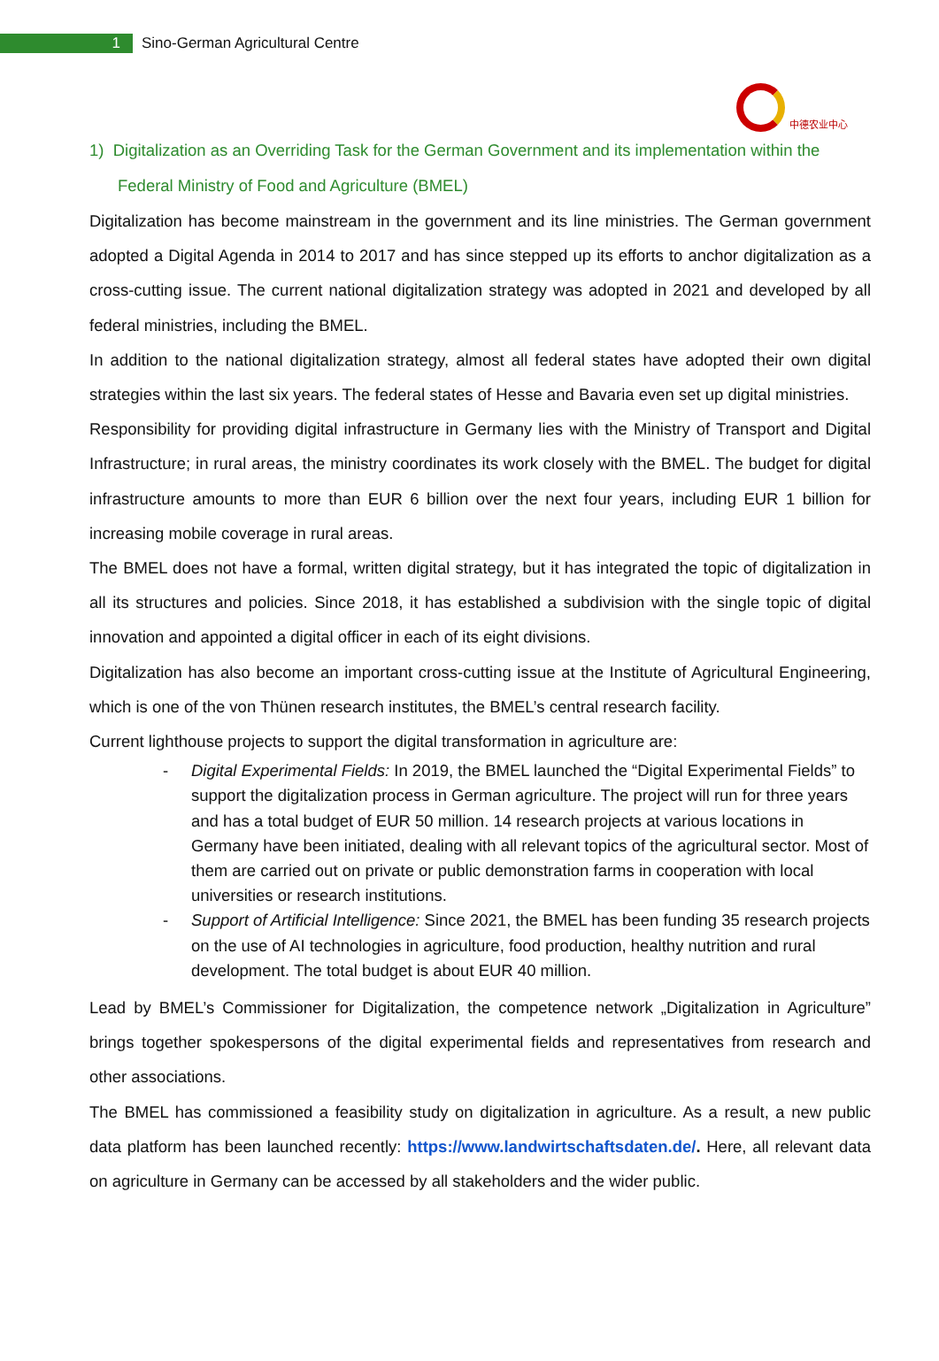1
Sino-German Agricultural Centre
中德农业中心
1) Digitalization as an Overriding Task for the German Government and its implementation within the Federal Ministry of Food and Agriculture (BMEL)
Digitalization has become mainstream in the government and its line ministries. The German government adopted a Digital Agenda in 2014 to 2017 and has since stepped up its efforts to anchor digitalization as a cross-cutting issue. The current national digitalization strategy was adopted in 2021 and developed by all federal ministries, including the BMEL.
In addition to the national digitalization strategy, almost all federal states have adopted their own digital strategies within the last six years. The federal states of Hesse and Bavaria even set up digital ministries.
Responsibility for providing digital infrastructure in Germany lies with the Ministry of Transport and Digital Infrastructure; in rural areas, the ministry coordinates its work closely with the BMEL. The budget for digital infrastructure amounts to more than EUR 6 billion over the next four years, including EUR 1 billion for increasing mobile coverage in rural areas.
The BMEL does not have a formal, written digital strategy, but it has integrated the topic of digitalization in all its structures and policies. Since 2018, it has established a subdivision with the single topic of digital innovation and appointed a digital officer in each of its eight divisions.
Digitalization has also become an important cross-cutting issue at the Institute of Agricultural Engineering, which is one of the von Thünen research institutes, the BMEL’s central research facility.
Current lighthouse projects to support the digital transformation in agriculture are:
- Digital Experimental Fields: In 2019, the BMEL launched the “Digital Experimental Fields” to support the digitalization process in German agriculture. The project will run for three years and has a total budget of EUR 50 million. 14 research projects at various locations in Germany have been initiated, dealing with all relevant topics of the agricultural sector. Most of them are carried out on private or public demonstration farms in cooperation with local universities or research institutions.
- Support of Artificial Intelligence: Since 2021, the BMEL has been funding 35 research projects on the use of AI technologies in agriculture, food production, healthy nutrition and rural development. The total budget is about EUR 40 million.
Lead by BMEL’s Commissioner for Digitalization, the competence network „Digitalization in Agriculture” brings together spokespersons of the digital experimental fields and representatives from research and other associations.
The BMEL has commissioned a feasibility study on digitalization in agriculture. As a result, a new public data platform has been launched recently: https://www.landwirtschaftsdaten.de/. Here, all relevant data on agriculture in Germany can be accessed by all stakeholders and the wider public.